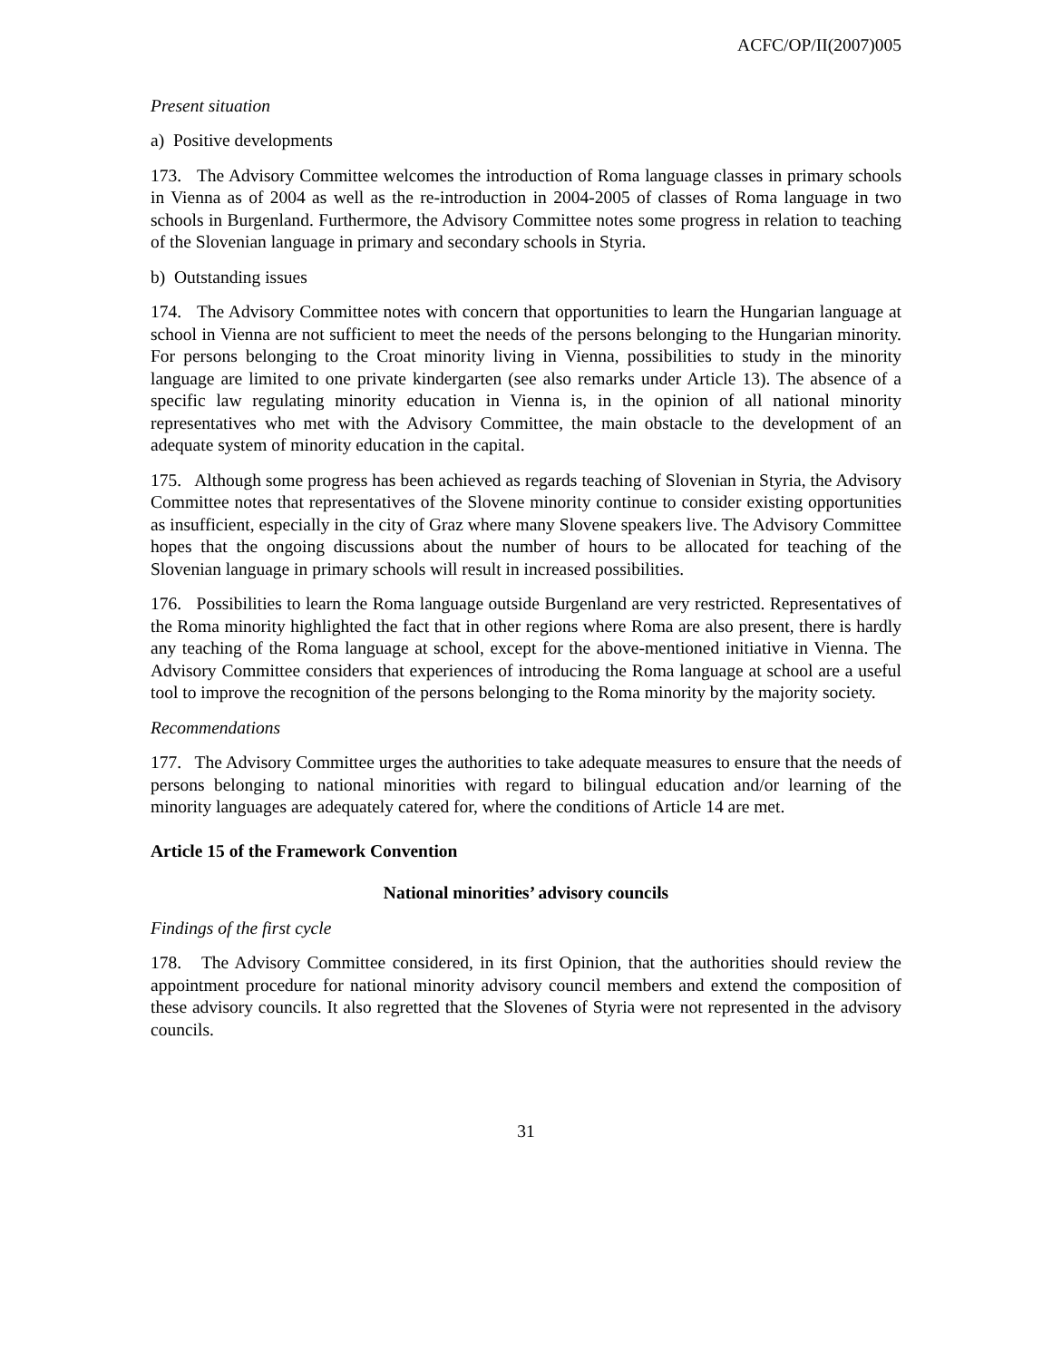ACFC/OP/II(2007)005
Present situation
a) Positive developments
173. The Advisory Committee welcomes the introduction of Roma language classes in primary schools in Vienna as of 2004 as well as the re-introduction in 2004-2005 of classes of Roma language in two schools in Burgenland. Furthermore, the Advisory Committee notes some progress in relation to teaching of the Slovenian language in primary and secondary schools in Styria.
b) Outstanding issues
174. The Advisory Committee notes with concern that opportunities to learn the Hungarian language at school in Vienna are not sufficient to meet the needs of the persons belonging to the Hungarian minority. For persons belonging to the Croat minority living in Vienna, possibilities to study in the minority language are limited to one private kindergarten (see also remarks under Article 13). The absence of a specific law regulating minority education in Vienna is, in the opinion of all national minority representatives who met with the Advisory Committee, the main obstacle to the development of an adequate system of minority education in the capital.
175. Although some progress has been achieved as regards teaching of Slovenian in Styria, the Advisory Committee notes that representatives of the Slovene minority continue to consider existing opportunities as insufficient, especially in the city of Graz where many Slovene speakers live. The Advisory Committee hopes that the ongoing discussions about the number of hours to be allocated for teaching of the Slovenian language in primary schools will result in increased possibilities.
176. Possibilities to learn the Roma language outside Burgenland are very restricted. Representatives of the Roma minority highlighted the fact that in other regions where Roma are also present, there is hardly any teaching of the Roma language at school, except for the above-mentioned initiative in Vienna. The Advisory Committee considers that experiences of introducing the Roma language at school are a useful tool to improve the recognition of the persons belonging to the Roma minority by the majority society.
Recommendations
177. The Advisory Committee urges the authorities to take adequate measures to ensure that the needs of persons belonging to national minorities with regard to bilingual education and/or learning of the minority languages are adequately catered for, where the conditions of Article 14 are met.
Article 15 of the Framework Convention
National minorities’ advisory councils
Findings of the first cycle
178. The Advisory Committee considered, in its first Opinion, that the authorities should review the appointment procedure for national minority advisory council members and extend the composition of these advisory councils. It also regretted that the Slovenes of Styria were not represented in the advisory councils.
31